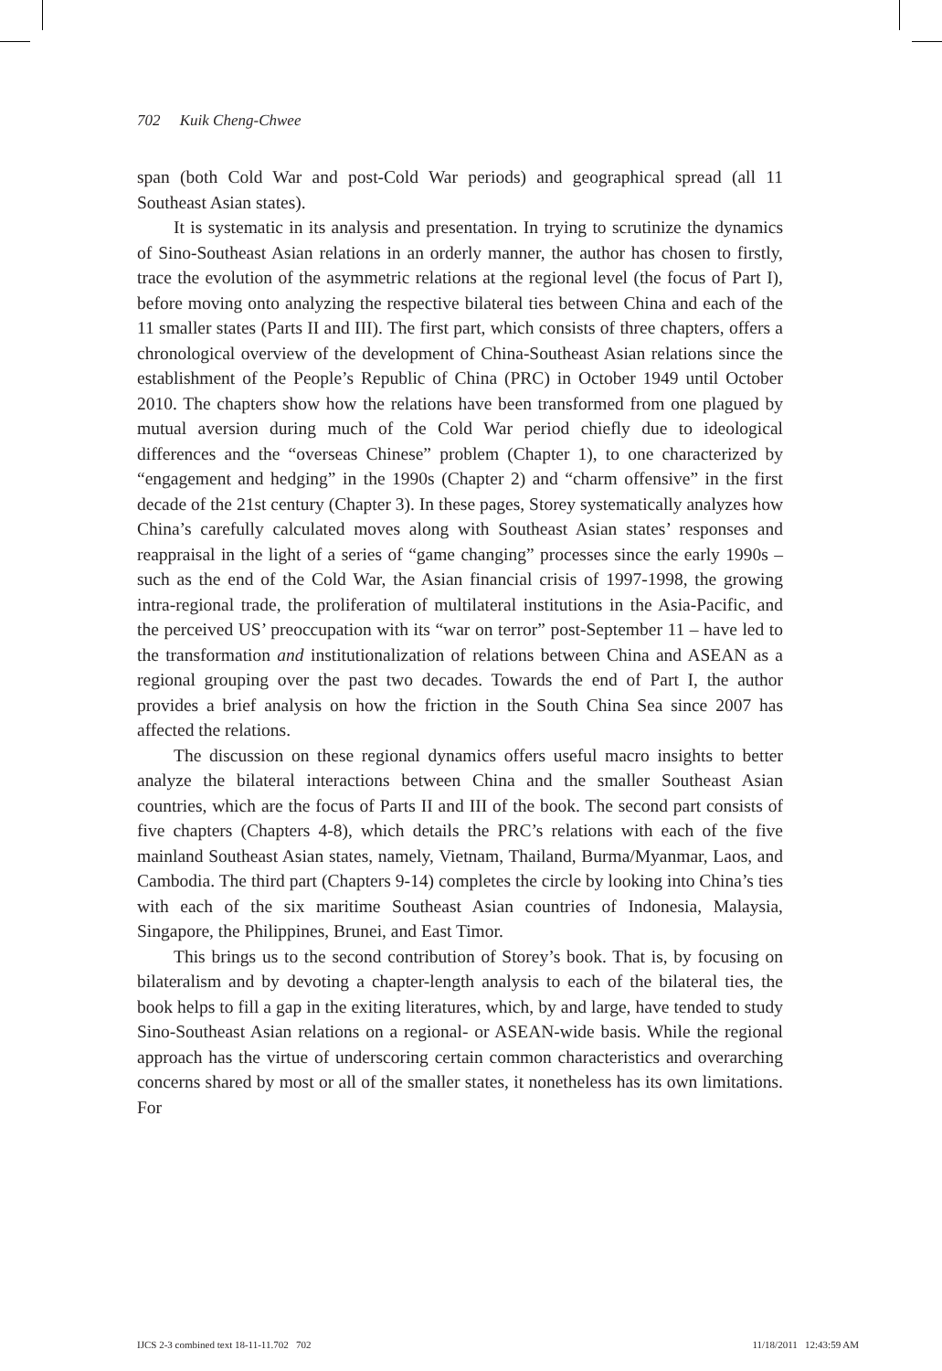702 Kuik Cheng-Chwee
span (both Cold War and post-Cold War periods) and geographical spread (all 11 Southeast Asian states).
It is systematic in its analysis and presentation. In trying to scrutinize the dynamics of Sino-Southeast Asian relations in an orderly manner, the author has chosen to firstly, trace the evolution of the asymmetric relations at the regional level (the focus of Part I), before moving onto analyzing the respective bilateral ties between China and each of the 11 smaller states (Parts II and III). The first part, which consists of three chapters, offers a chronological overview of the development of China-Southeast Asian relations since the establishment of the People’s Republic of China (PRC) in October 1949 until October 2010. The chapters show how the relations have been transformed from one plagued by mutual aversion during much of the Cold War period chiefly due to ideological differences and the “overseas Chinese” problem (Chapter 1), to one characterized by “engagement and hedging” in the 1990s (Chapter 2) and “charm offensive” in the first decade of the 21st century (Chapter 3). In these pages, Storey systematically analyzes how China’s carefully calculated moves along with Southeast Asian states’ responses and reappraisal in the light of a series of “game changing” processes since the early 1990s – such as the end of the Cold War, the Asian financial crisis of 1997-1998, the growing intra-regional trade, the proliferation of multilateral institutions in the Asia-Pacific, and the perceived US’ preoccupation with its “war on terror” post-September 11 – have led to the transformation and institutionalization of relations between China and ASEAN as a regional grouping over the past two decades. Towards the end of Part I, the author provides a brief analysis on how the friction in the South China Sea since 2007 has affected the relations.
The discussion on these regional dynamics offers useful macro insights to better analyze the bilateral interactions between China and the smaller Southeast Asian countries, which are the focus of Parts II and III of the book. The second part consists of five chapters (Chapters 4-8), which details the PRC’s relations with each of the five mainland Southeast Asian states, namely, Vietnam, Thailand, Burma/Myanmar, Laos, and Cambodia. The third part (Chapters 9-14) completes the circle by looking into China’s ties with each of the six maritime Southeast Asian countries of Indonesia, Malaysia, Singapore, the Philippines, Brunei, and East Timor.
This brings us to the second contribution of Storey’s book. That is, by focusing on bilateralism and by devoting a chapter-length analysis to each of the bilateral ties, the book helps to fill a gap in the exiting literatures, which, by and large, have tended to study Sino-Southeast Asian relations on a regional- or ASEAN-wide basis. While the regional approach has the virtue of underscoring certain common characteristics and overarching concerns shared by most or all of the smaller states, it nonetheless has its own limitations. For
IJCS 2-3 combined text 18-11-11.702 702 11/18/2011 12:43:59 AM